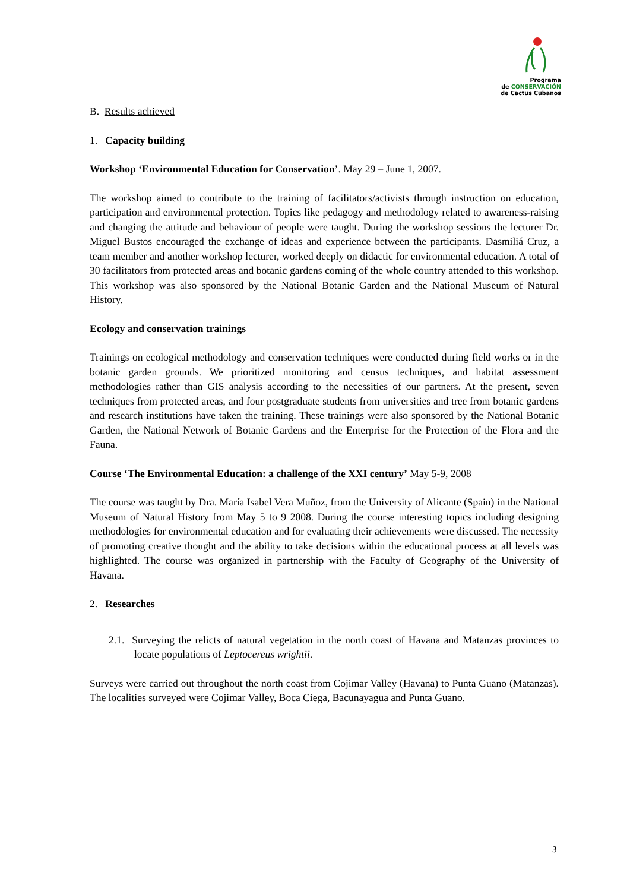Programa
de CONSERVACIÓN
de Cactus Cubanos
B. Results achieved
1. Capacity building
Workshop ‘Environmental Education for Conservation’. May 29 – June 1, 2007.
The workshop aimed to contribute to the training of facilitators/activists through instruction on education, participation and environmental protection. Topics like pedagogy and methodology related to awareness-raising and changing the attitude and behaviour of people were taught. During the workshop sessions the lecturer Dr. Miguel Bustos encouraged the exchange of ideas and experience between the participants. Dasmiliá Cruz, a team member and another workshop lecturer, worked deeply on didactic for environmental education. A total of 30 facilitators from protected areas and botanic gardens coming of the whole country attended to this workshop. This workshop was also sponsored by the National Botanic Garden and the National Museum of Natural History.
Ecology and conservation trainings
Trainings on ecological methodology and conservation techniques were conducted during field works or in the botanic garden grounds. We prioritized monitoring and census techniques, and habitat assessment methodologies rather than GIS analysis according to the necessities of our partners. At the present, seven techniques from protected areas, and four postgraduate students from universities and tree from botanic gardens and research institutions have taken the training. These trainings were also sponsored by the National Botanic Garden, the National Network of Botanic Gardens and the Enterprise for the Protection of the Flora and the Fauna.
Course ‘The Environmental Education: a challenge of the XXI century’ May 5-9, 2008
The course was taught by Dra. María Isabel Vera Muñoz, from the University of Alicante (Spain) in the National Museum of Natural History from May 5 to 9 2008. During the course interesting topics including designing methodologies for environmental education and for evaluating their achievements were discussed. The necessity of promoting creative thought and the ability to take decisions within the educational process at all levels was highlighted. The course was organized in partnership with the Faculty of Geography of the University of Havana.
2. Researches
2.1. Surveying the relicts of natural vegetation in the north coast of Havana and Matanzas provinces to locate populations of Leptocereus wrightii.
Surveys were carried out throughout the north coast from Cojimar Valley (Havana) to Punta Guano (Matanzas). The localities surveyed were Cojimar Valley, Boca Ciega, Bacunayagua and Punta Guano.
3